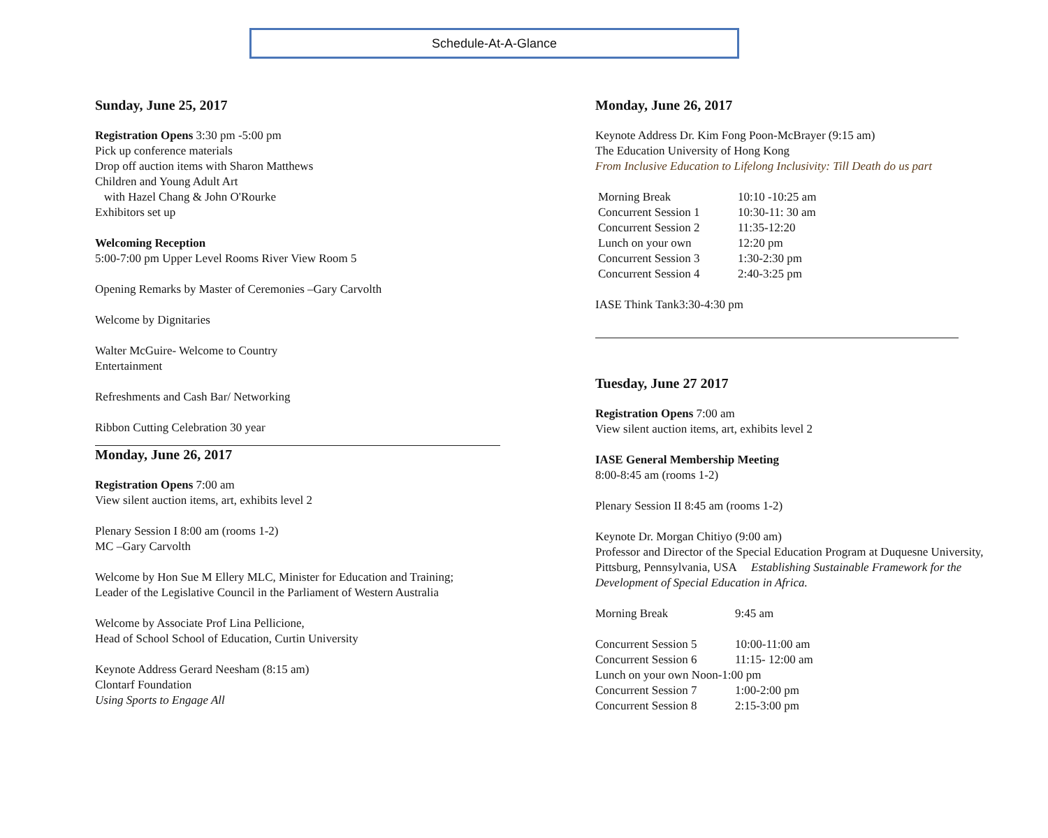Schedule-At-A-Glance
Sunday, June 25, 2017
Registration Opens 3:30 pm -5:00 pm
Pick up conference materials
Drop off auction items with Sharon Matthews
Children and Young Adult Art
with Hazel Chang & John O'Rourke
Exhibitors set up
Welcoming Reception
5:00-7:00 pm Upper Level Rooms River View Room 5
Opening Remarks by Master of Ceremonies –Gary Carvolth
Welcome by Dignitaries
Walter McGuire- Welcome to Country
Entertainment
Refreshments and Cash Bar/ Networking
Ribbon Cutting Celebration 30 year
Monday, June 26, 2017
Registration Opens 7:00 am
View silent auction items, art, exhibits level 2
Plenary Session I 8:00 am (rooms 1-2)
MC –Gary Carvolth
Welcome by Hon Sue M Ellery MLC, Minister for Education and Training;
Leader of the Legislative Council in the Parliament of Western Australia
Welcome by Associate Prof Lina Pellicione,
Head of School School of Education, Curtin University
Keynote Address Gerard Neesham (8:15 am)
Clontarf Foundation
Using Sports to Engage All
Monday, June 26, 2017
Keynote Address Dr. Kim Fong Poon-McBrayer (9:15 am)
The Education University of Hong Kong
From Inclusive Education to Lifelong Inclusivity: Till Death do us part
Morning Break 10:10 -10:25 am
Concurrent Session 1 10:30-11: 30 am
Concurrent Session 2 11:35-12:20
Lunch on your own 12:20 pm
Concurrent Session 3 1:30-2:30 pm
Concurrent Session 4 2:40-3:25 pm
IASE Think Tank3:30-4:30 pm
Tuesday, June 27 2017
Registration Opens 7:00 am
View silent auction items, art, exhibits level 2
IASE General Membership Meeting
8:00-8:45 am (rooms 1-2)
Plenary Session II 8:45 am (rooms 1-2)
Keynote Dr. Morgan Chitiyo (9:00 am)
Professor and Director of the Special Education Program at Duquesne University, Pittsburg, Pennsylvania, USA Establishing Sustainable Framework for the Development of Special Education in Africa.
Morning Break 9:45 am
Concurrent Session 5 10:00-11:00 am
Concurrent Session 6 11:15- 12:00 am
Lunch on your own Noon-1:00 pm
Concurrent Session 7 1:00-2:00 pm
Concurrent Session 8 2:15-3:00 pm